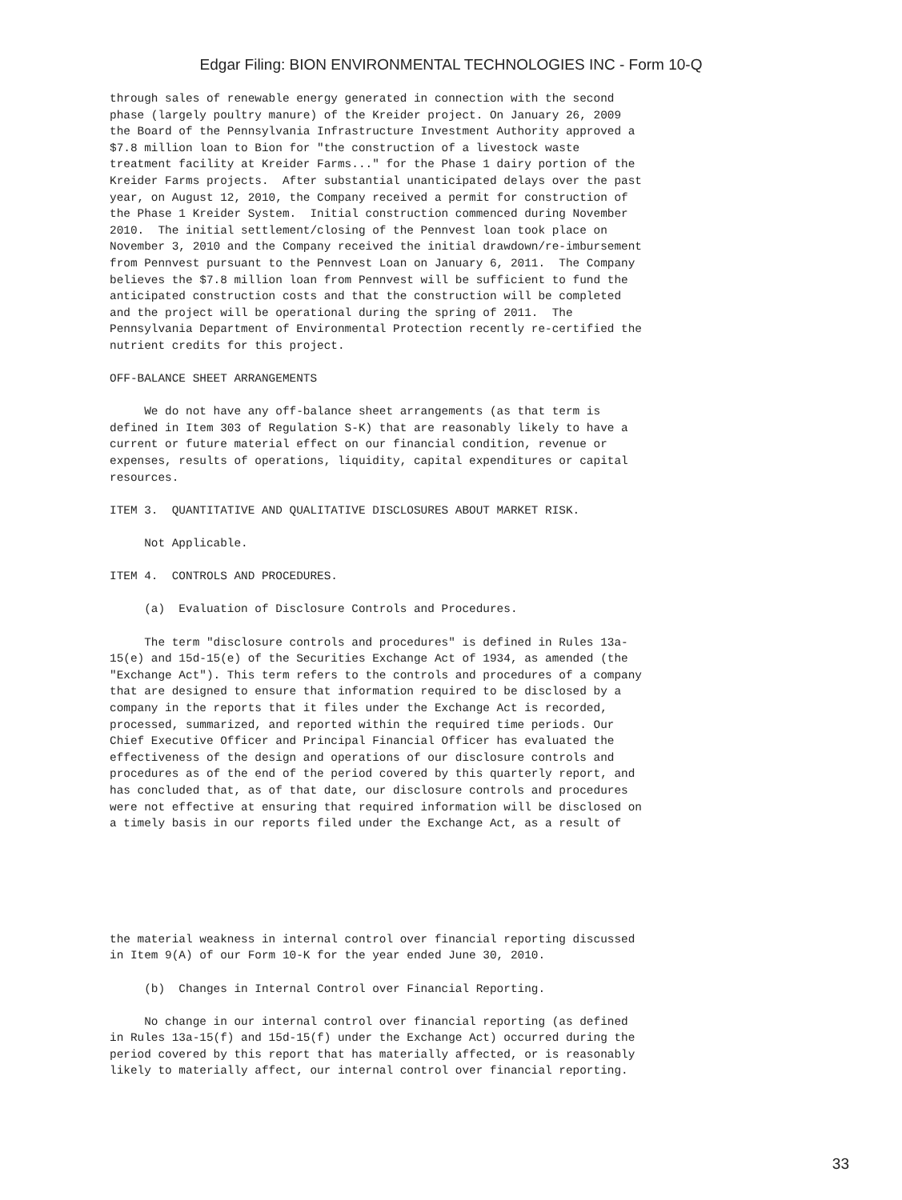Edgar Filing: BION ENVIRONMENTAL TECHNOLOGIES INC - Form 10-Q
through sales of renewable energy generated in connection with the second
phase (largely poultry manure) of the Kreider project. On January 26, 2009
the Board of the Pennsylvania Infrastructure Investment Authority approved a
$7.8 million loan to Bion for "the construction of a livestock waste
treatment facility at Kreider Farms..." for the Phase 1 dairy portion of the
Kreider Farms projects.  After substantial unanticipated delays over the past
year, on August 12, 2010, the Company received a permit for construction of
the Phase 1 Kreider System.  Initial construction commenced during November
2010.  The initial settlement/closing of the Pennvest loan took place on
November 3, 2010 and the Company received the initial drawdown/re-imbursement
from Pennvest pursuant to the Pennvest Loan on January 6, 2011.  The Company
believes the $7.8 million loan from Pennvest will be sufficient to fund the
anticipated construction costs and that the construction will be completed
and the project will be operational during the spring of 2011.  The
Pennsylvania Department of Environmental Protection recently re-certified the
nutrient credits for this project.

OFF-BALANCE SHEET ARRANGEMENTS

     We do not have any off-balance sheet arrangements (as that term is
defined in Item 303 of Regulation S-K) that are reasonably likely to have a
current or future material effect on our financial condition, revenue or
expenses, results of operations, liquidity, capital expenditures or capital
resources.

ITEM 3.  QUANTITATIVE AND QUALITATIVE DISCLOSURES ABOUT MARKET RISK.

     Not Applicable.

ITEM 4.  CONTROLS AND PROCEDURES.

     (a)  Evaluation of Disclosure Controls and Procedures.

     The term "disclosure controls and procedures" is defined in Rules 13a-
15(e) and 15d-15(e) of the Securities Exchange Act of 1934, as amended (the
"Exchange Act"). This term refers to the controls and procedures of a company
that are designed to ensure that information required to be disclosed by a
company in the reports that it files under the Exchange Act is recorded,
processed, summarized, and reported within the required time periods. Our
Chief Executive Officer and Principal Financial Officer has evaluated the
effectiveness of the design and operations of our disclosure controls and
procedures as of the end of the period covered by this quarterly report, and
has concluded that, as of that date, our disclosure controls and procedures
were not effective at ensuring that required information will be disclosed on
a timely basis in our reports filed under the Exchange Act, as a result of
the material weakness in internal control over financial reporting discussed
in Item 9(A) of our Form 10-K for the year ended June 30, 2010.

     (b)  Changes in Internal Control over Financial Reporting.

     No change in our internal control over financial reporting (as defined
in Rules 13a-15(f) and 15d-15(f) under the Exchange Act) occurred during the
period covered by this report that has materially affected, or is reasonably
likely to materially affect, our internal control over financial reporting.
33